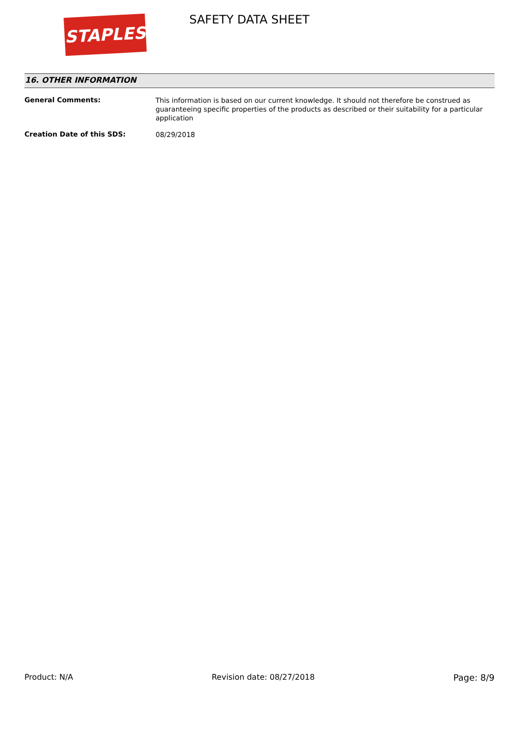STAPLES SAFETY DATA SHEET
16. OTHER INFORMATION
General Comments:
This information is based on our current knowledge. It should not therefore be construed as guaranteeing specific properties of the products as described or their suitability for a particular application
Creation Date of this SDS:
08/29/2018
Product: N/A Revision date: 08/27/2018 Page: 8/9